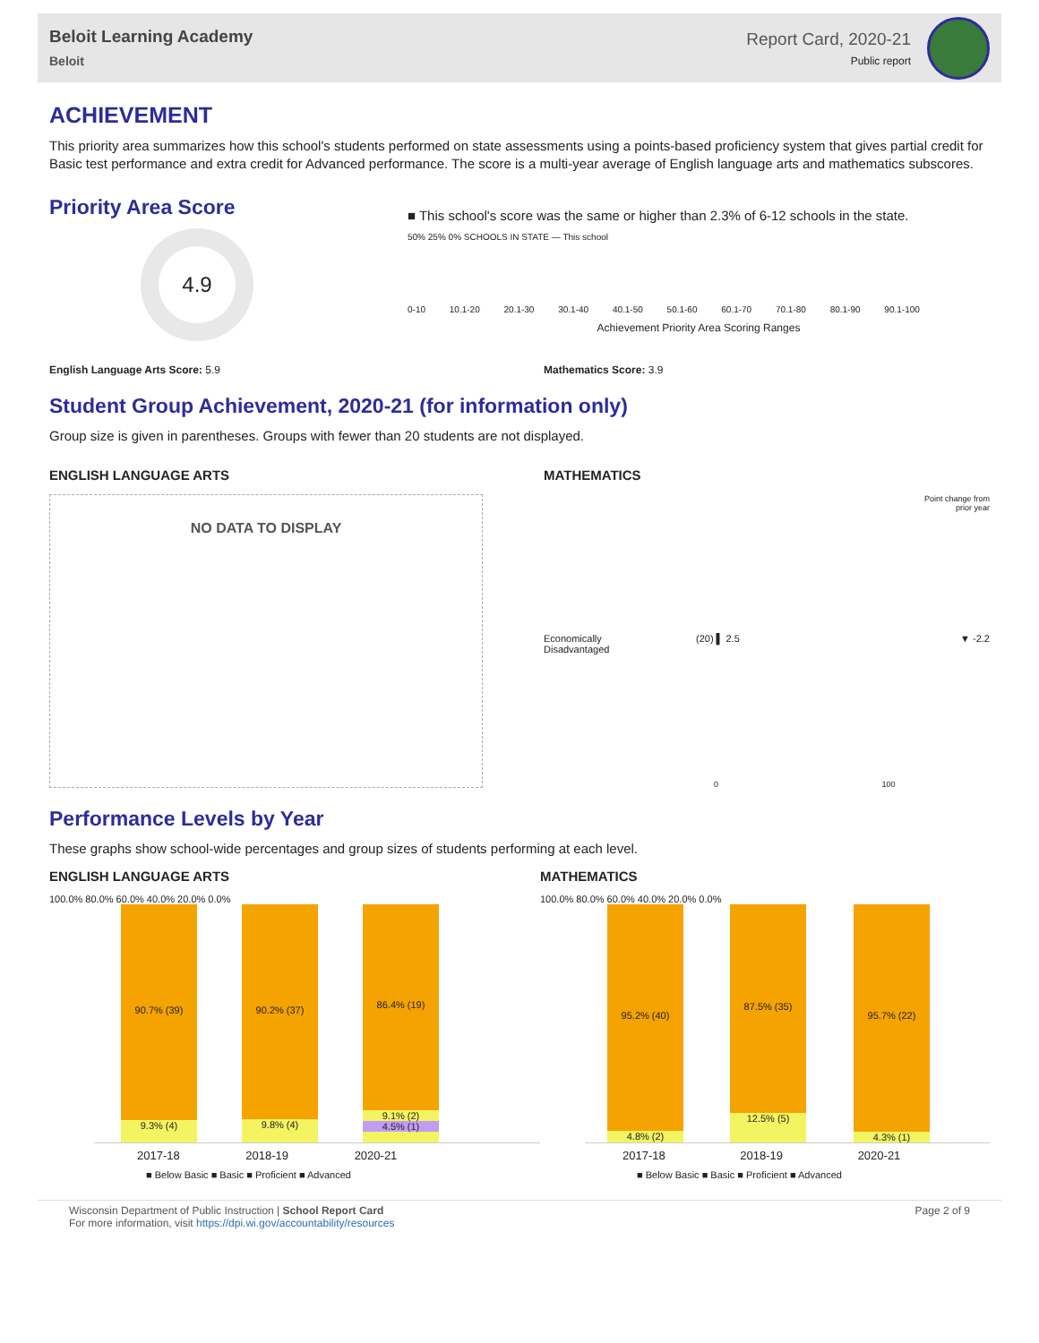Beloit Learning Academy
Beloit
Report Card, 2020-21
Public report
ACHIEVEMENT
This priority area summarizes how this school's students performed on state assessments using a points-based proficiency system that gives partial credit for Basic test performance and extra credit for Advanced performance. The score is a multi-year average of English language arts and mathematics subscores.
Priority Area Score
4.9
■ This school's score was the same or higher than 2.3% of 6-12 schools in the state.
50% 25% 0% SCHOOLS IN STATE — This school
0-10 10.1-20 20.1-30 30.1-40 40.1-50 50.1-60 60.1-70 70.1-80 80.1-90 90.1-100
Achievement Priority Area Scoring Ranges
English Language Arts Score: 5.9 Mathematics Score: 3.9
Student Group Achievement, 2020-21 (for information only)
Group size is given in parentheses. Groups with fewer than 20 students are not displayed.
ENGLISH LANGUAGE ARTS
NO DATA TO DISPLAY
MATHEMATICS
Point change from
prior year
Economically
Disadvantaged
(20) ▌ 2.5 ▼ -2.2
0 100
Performance Levels by Year
These graphs show school-wide percentages and group sizes of students performing at each level.
ENGLISH LANGUAGE ARTS
100.0% 80.0% 60.0% 40.0% 20.0% 0.0%
90.7% (39)
9.3% (4)
90.2% (37)
9.8% (4)
86.4% (19)
9.1% (2)
4.5% (1)
2017-18 2018-19 2020-21
■ Below Basic ■ Basic ■ Proficient ■ Advanced
MATHEMATICS
100.0% 80.0% 60.0% 40.0% 20.0% 0.0%
95.2% (40)
4.8% (2)
87.5% (35)
12.5% (5)
95.7% (22)
4.3% (1)
2017-18 2018-19 2020-21
■ Below Basic ■ Basic ■ Proficient ■ Advanced
Wisconsin Department of Public Instruction | School Report Card
For more information, visit https://dpi.wi.gov/accountability/resources
Page 2 of 9